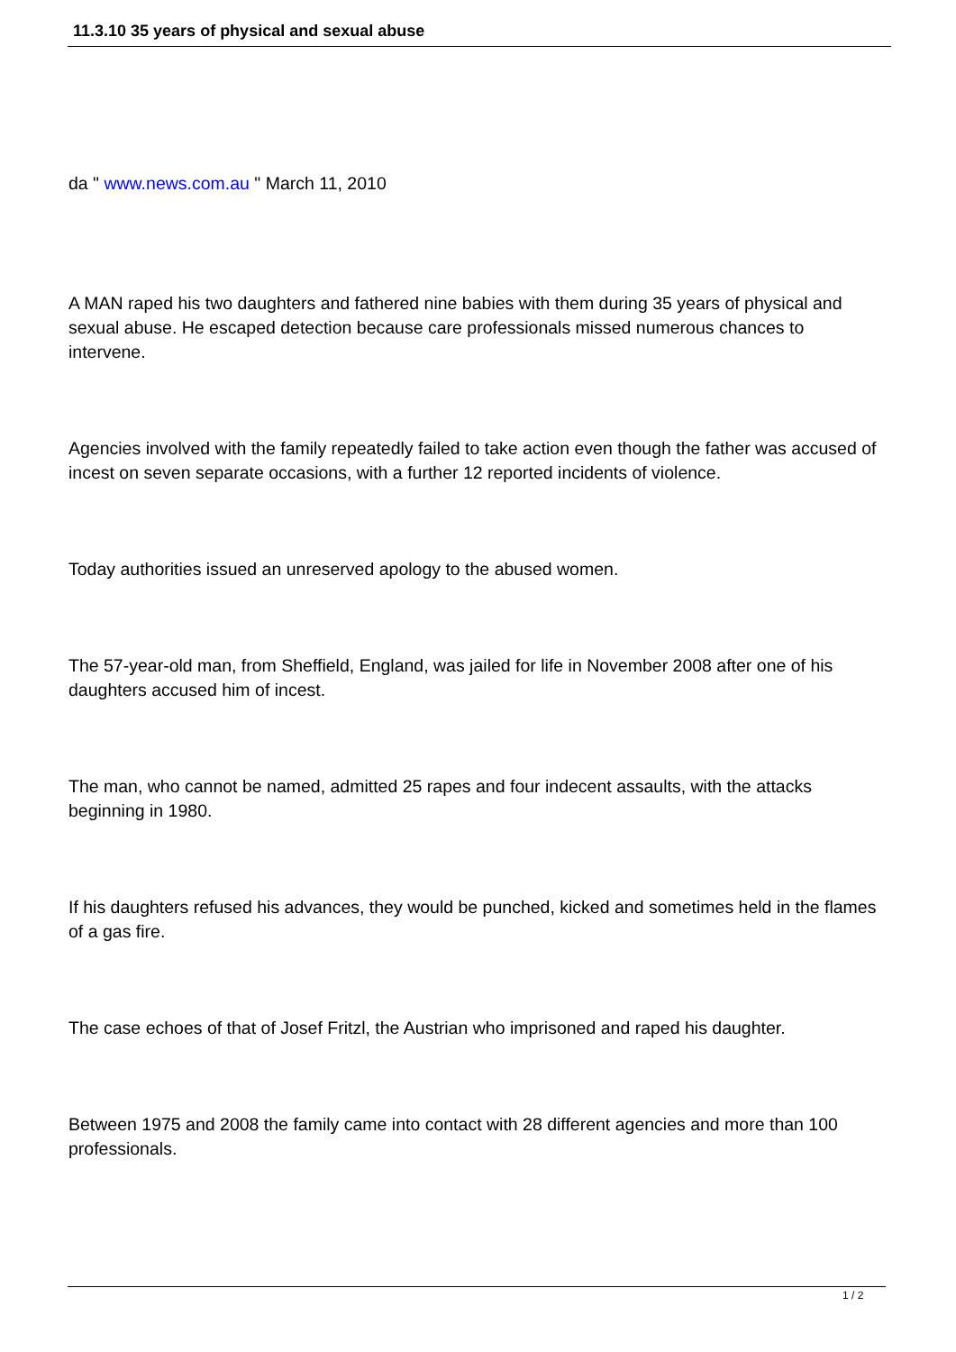11.3.10 35 years of physical and sexual abuse
da " www.news.com.au " March 11, 2010
A MAN raped his two daughters and fathered nine babies with them during 35 years of physical and sexual abuse. He escaped detection because care professionals missed numerous chances to intervene.
Agencies involved with the family repeatedly failed to take action even though the father was accused of incest on seven separate occasions, with a further 12 reported incidents of violence.
Today authorities issued an unreserved apology to the abused women.
The 57-year-old man, from Sheffield, England, was jailed for life in November 2008 after one of his daughters accused him of incest.
The man, who cannot be named, admitted 25 rapes and four indecent assaults, with the attacks beginning in 1980.
If his daughters refused his advances, they would be punched, kicked and sometimes held in the flames of a gas fire.
The case echoes of that of Josef Fritzl, the Austrian who imprisoned and raped his daughter.
Between 1975 and 2008 the family came into contact with 28 different agencies and more than 100 professionals.
1 / 2